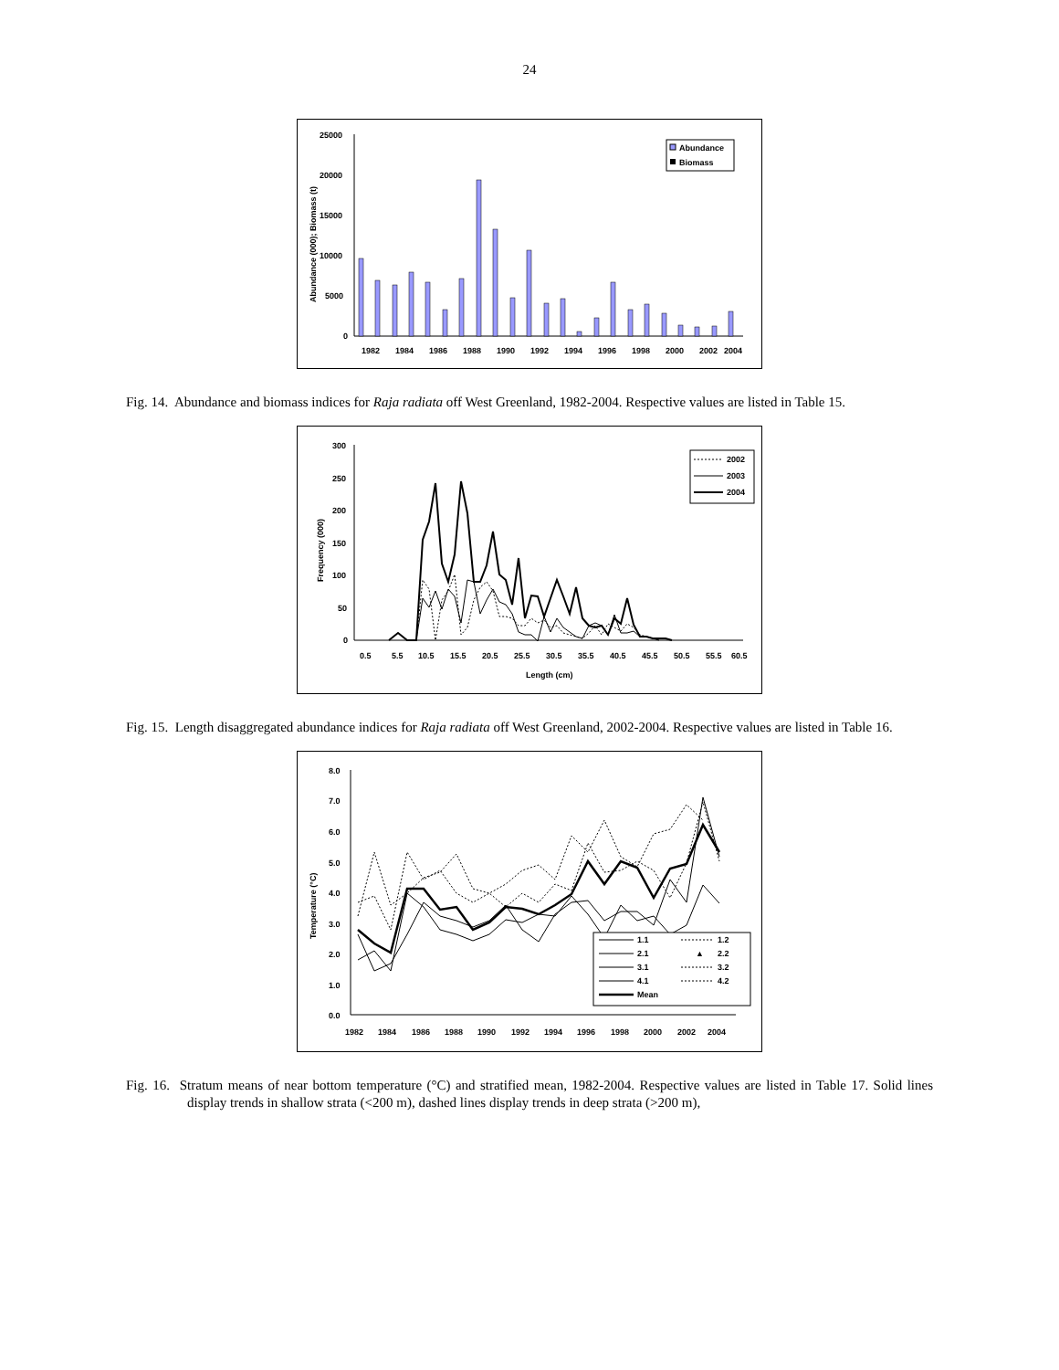24
25000
20000
15000
10000
5000
0
Abundance (000); Biomass (t)
1982
1984
1986
1988
1990
1992
1994
1996
1998
2000
2002
2004
Abundance
Biomass
Fig. 14. Abundance and biomass indices for Raja radiata off West Greenland, 1982-2004. Respective values are listed in Table 15.
300
250
200
150
100
50
0
Frequency (000)
0.5
5.5
10.5
15.5
20.5
25.5
30.5
35.5
40.5
45.5
50.5
55.5
60.5
Length (cm)
2002
2003
2004
Fig. 15. Length disaggregated abundance indices for Raja radiata off West Greenland, 2002-2004. Respective values are listed in Table 16.
8.0
7.0
6.0
5.0
4.0
3.0
2.0
1.0
0.0
Temperature (°C)
1982
1984
1986
1988
1990
1992
1994
1996
1998
2000
2002
2004
1.1
1.2
2.1
▲
2.2
3.1
3.2
4.1
4.2
Mean
Fig. 16. Stratum means of near bottom temperature (°C) and stratified mean, 1982-2004. Respective values are listed in Table 17. Solid lines display trends in shallow strata (<200 m), dashed lines display trends in deep strata (>200 m),